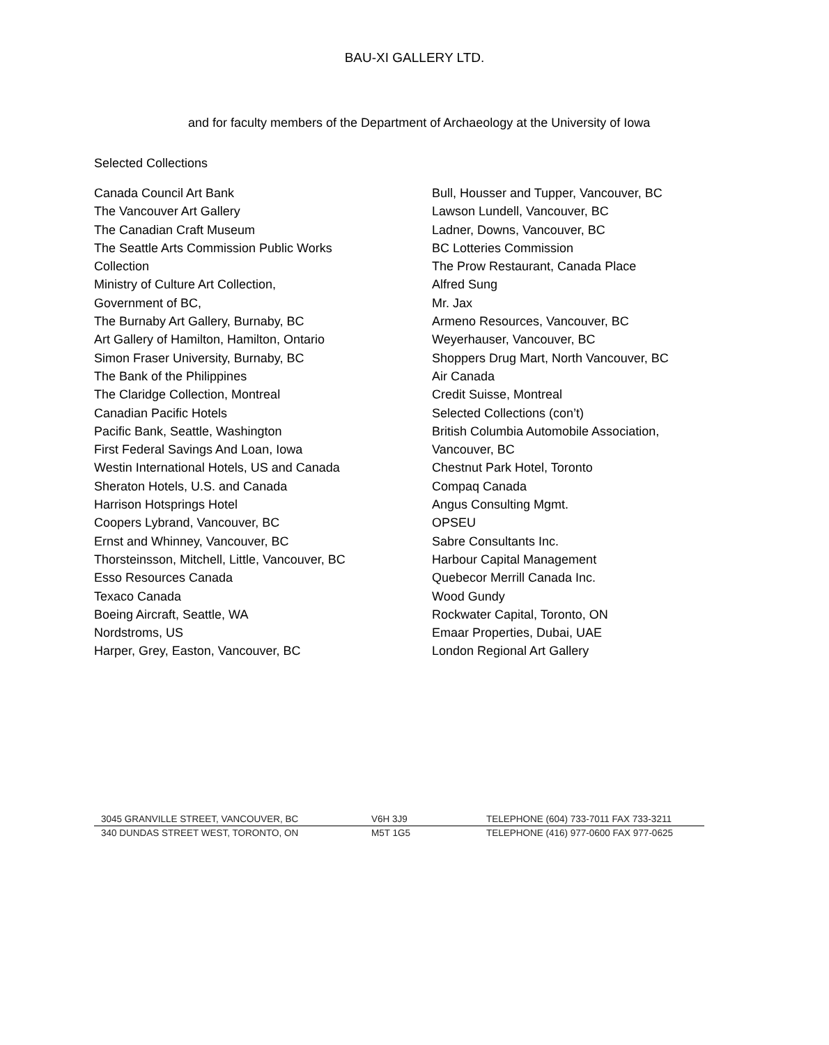BAU-XI GALLERY LTD.
and for faculty members of the Department of Archaeology at the University of Iowa
Selected Collections
Canada Council Art Bank
The Vancouver Art Gallery
The Canadian Craft Museum
The Seattle Arts Commission Public Works
Collection
Ministry of Culture Art Collection,
Government of BC,
The Burnaby Art Gallery, Burnaby, BC
Art Gallery of Hamilton, Hamilton, Ontario
Simon Fraser University, Burnaby, BC
The Bank of the Philippines
The Claridge Collection, Montreal
Canadian Pacific Hotels
Pacific Bank, Seattle, Washington
First Federal Savings And Loan, Iowa
Westin International Hotels, US and Canada
Sheraton Hotels, U.S. and Canada
Harrison Hotsprings Hotel
Coopers Lybrand, Vancouver, BC
Ernst and Whinney, Vancouver, BC
Thorsteinsson, Mitchell, Little, Vancouver, BC
Esso Resources Canada
Texaco Canada
Boeing Aircraft, Seattle, WA
Nordstroms, US
Harper, Grey, Easton, Vancouver, BC
Bull, Housser and Tupper, Vancouver, BC
Lawson Lundell, Vancouver, BC
Ladner, Downs, Vancouver, BC
BC Lotteries Commission
The Prow Restaurant, Canada Place
Alfred Sung
Mr. Jax
Armeno Resources, Vancouver, BC
Weyerhauser, Vancouver, BC
Shoppers Drug Mart, North Vancouver, BC
Air Canada
Credit Suisse, Montreal
Selected Collections (con’t)
British Columbia Automobile Association,
Vancouver, BC
Chestnut Park Hotel, Toronto
Compaq Canada
Angus Consulting Mgmt.
OPSEU
Sabre Consultants Inc.
Harbour Capital Management
Quebecor Merrill Canada Inc.
Wood Gundy
Rockwater Capital, Toronto, ON
Emaar Properties, Dubai, UAE
London Regional Art Gallery
3045 GRANVILLE STREET, VANCOUVER, BC V6H 3J9 TELEPHONE (604) 733-7011 FAX 733-3211
340 DUNDAS STREET WEST, TORONTO, ON M5T 1G5 TELEPHONE (416) 977-0600 FAX 977-0625